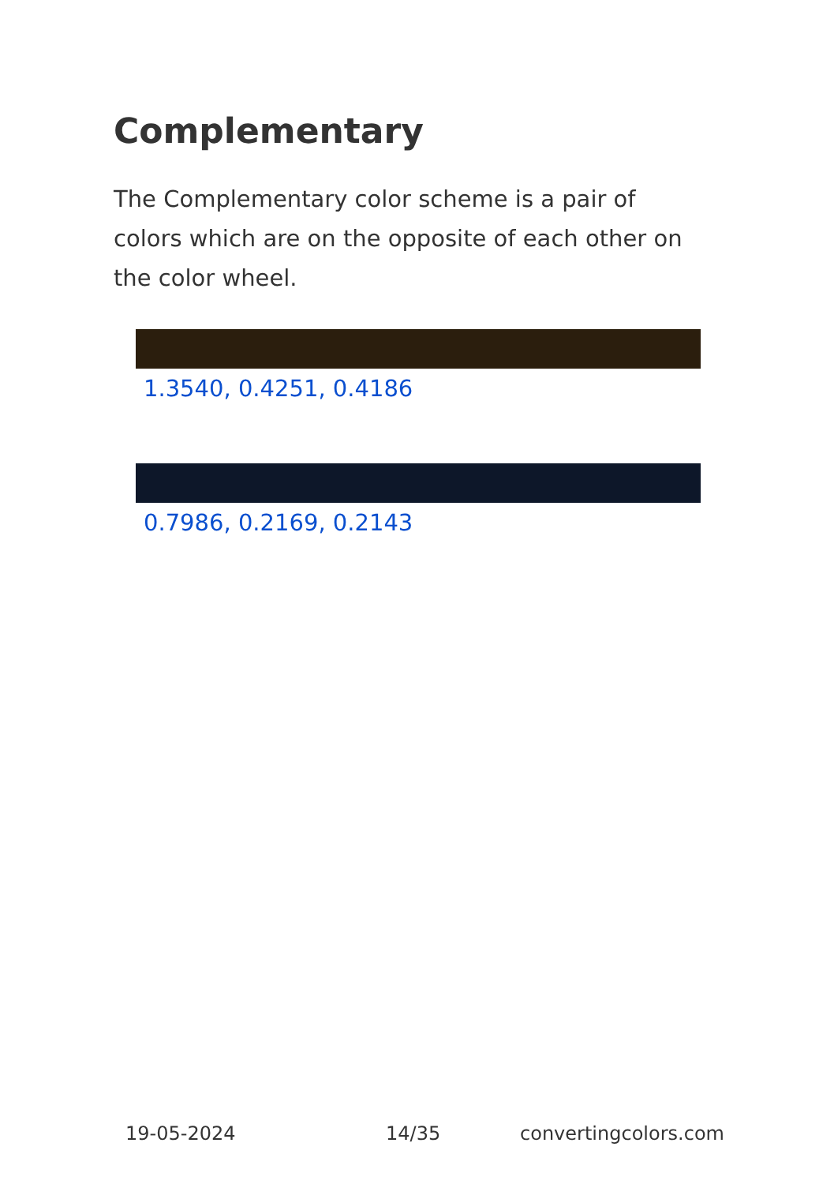Complementary
The Complementary color scheme is a pair of colors which are on the opposite of each other on the color wheel.
1.3540, 0.4251, 0.4186
0.7986, 0.2169, 0.2143
19-05-2024 14/35 convertingcolors.com